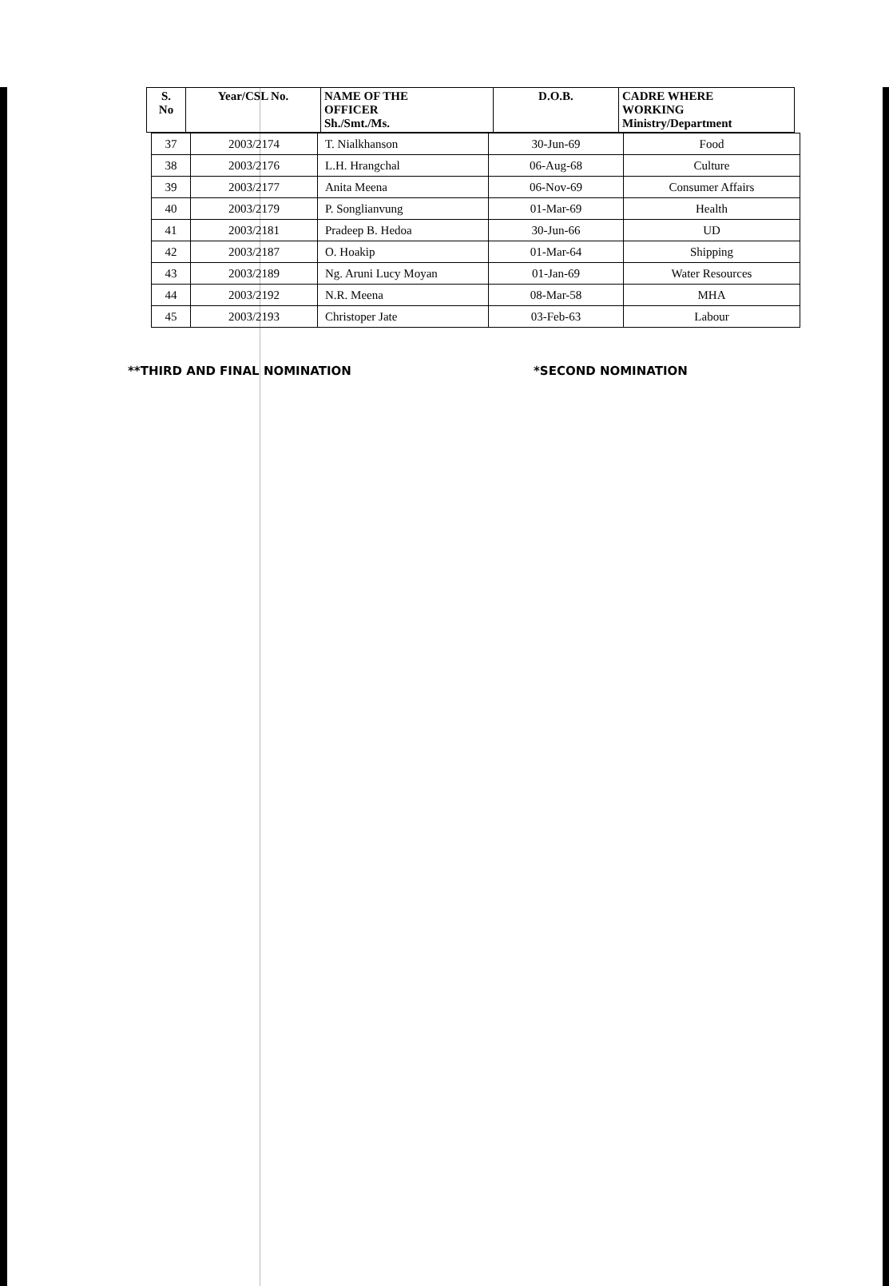| S. No | Year/CSL No. | NAME OF THE OFFICER Sh./Smt./Ms. | D.O.B. | CADRE WHERE WORKING Ministry/Department |
| --- | --- | --- | --- | --- |
| 37 | 2003/2174 | T. Nialkhanson | 30-Jun-69 | Food |
| 38 | 2003/2176 | L.H. Hrangchal | 06-Aug-68 | Culture |
| 39 | 2003/2177 | Anita Meena | 06-Nov-69 | Consumer Affairs |
| 40 | 2003/2179 | P. Songlianvung | 01-Mar-69 | Health |
| 41 | 2003/2181 | Pradeep B. Hedoa | 30-Jun-66 | UD |
| 42 | 2003/2187 | O. Hoakip | 01-Mar-64 | Shipping |
| 43 | 2003/2189 | Ng. Aruni Lucy Moyan | 01-Jan-69 | Water Resources |
| 44 | 2003/2192 | N.R. Meena | 08-Mar-58 | MHA |
| 45 | 2003/2193 | Christoper Jate | 03-Feb-63 | Labour |
**THIRD AND FINAL NOMINATION *SECOND NOMINATION